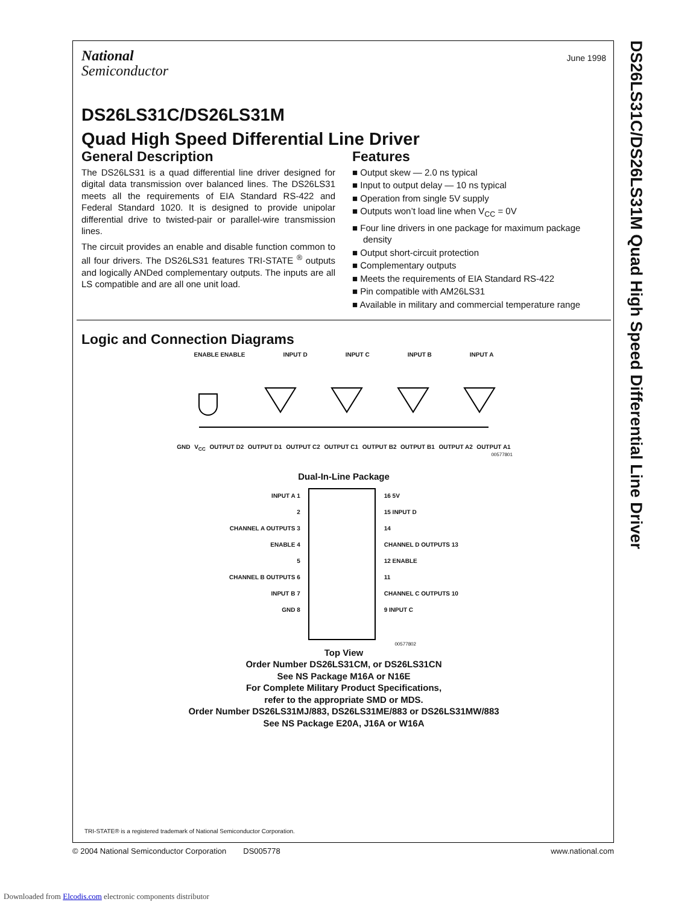June 1998
National
Semiconductor
DS26LS31C/DS26LS31M
Quad High Speed Differential Line Driver
General Description
The DS26LS31 is a quad differential line driver designed for digital data transmission over balanced lines. The DS26LS31 meets all the requirements of EIA Standard RS-422 and Federal Standard 1020. It is designed to provide unipolar differential drive to twisted-pair or parallel-wire transmission lines.
The circuit provides an enable and disable function common to all four drivers. The DS26LS31 features TRI-STATE <sup>®</sup> outputs and logically ANDed complementary outputs. The inputs are all LS compatible and are all one unit load.
Features
■ Output skew — 2.0 ns typical
■ Input to output delay — 10 ns typical
■ Operation from single 5V supply
■ Outputs won’t load line when V<sub>CC</sub> = 0V
■ Four line drivers in one package for maximum package density
■ Output short-circuit protection
■ Complementary outputs
■ Meets the requirements of EIA Standard RS-422
■ Pin compatible with AM26LS31
■ Available in military and commercial temperature range
Logic and Connection Diagrams
ENABLE ENABLE INPUT D INPUT C INPUT B INPUT A
GND V<sub>CC</sub> OUTPUT D2 OUTPUT D1 OUTPUT C2 OUTPUT C1 OUTPUT B2 OUTPUT B1 OUTPUT A2 OUTPUT A1
00577801
Dual-In-Line Package
INPUT A 1
2
CHANNEL A OUTPUTS 3
ENABLE 4
5
CHANNEL B OUTPUTS 6
INPUT B 7
GND 8
16 5V
15 INPUT D
14
CHANNEL D OUTPUTS 13
12 ENABLE
11
CHANNEL C OUTPUTS 10
9 INPUT C
00577802
Top View
Order Number DS26LS31CM, or DS26LS31CN
See NS Package M16A or N16E
For Complete Military Product Specifications,
refer to the appropriate SMD or MDS.
Order Number DS26LS31MJ/883, DS26LS31ME/883 or DS26LS31MW/883
See NS Package E20A, J16A or W16A
DS26LS31C/DS26LS31M Quad High Speed Differential Line Driver
TRI-STATE® is a registered trademark of National Semiconductor Corporation.
© 2004 National Semiconductor Corporation DS005778 www.national.com
Downloaded from Elcodis.com electronic components distributor